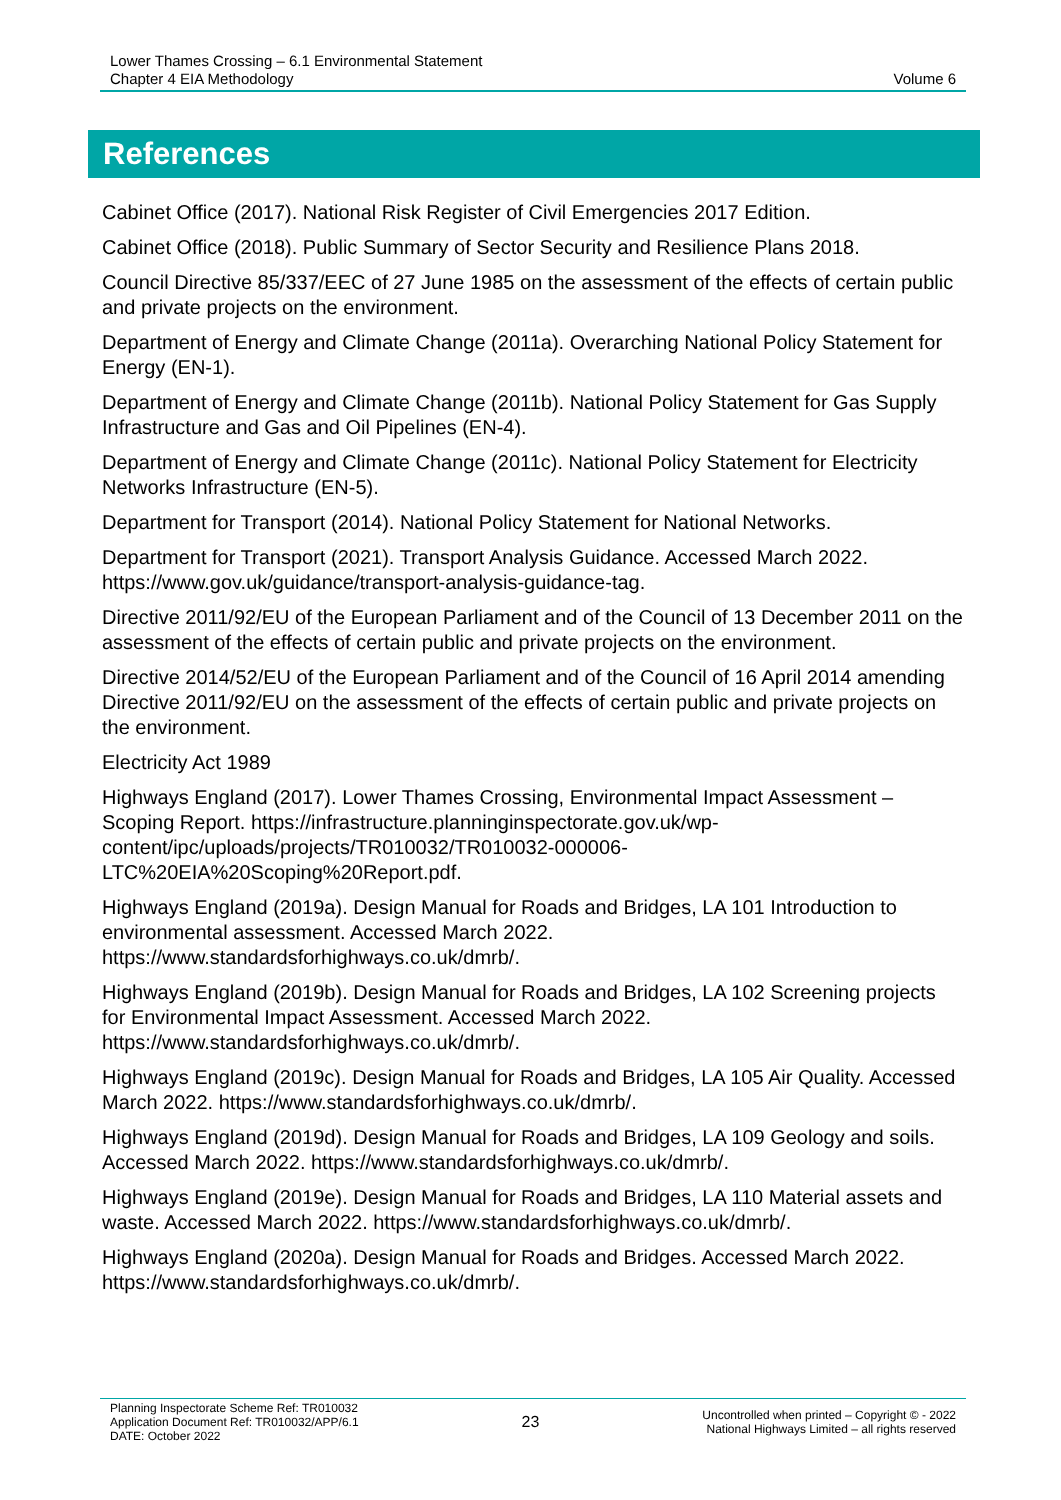Lower Thames Crossing – 6.1 Environmental Statement
Chapter 4 EIA Methodology
Volume 6
References
Cabinet Office (2017). National Risk Register of Civil Emergencies 2017 Edition.
Cabinet Office (2018). Public Summary of Sector Security and Resilience Plans 2018.
Council Directive 85/337/EEC of 27 June 1985 on the assessment of the effects of certain public and private projects on the environment.
Department of Energy and Climate Change (2011a). Overarching National Policy Statement for Energy (EN-1).
Department of Energy and Climate Change (2011b). National Policy Statement for Gas Supply Infrastructure and Gas and Oil Pipelines (EN-4).
Department of Energy and Climate Change (2011c). National Policy Statement for Electricity Networks Infrastructure (EN-5).
Department for Transport (2014). National Policy Statement for National Networks.
Department for Transport (2021). Transport Analysis Guidance. Accessed March 2022. https://www.gov.uk/guidance/transport-analysis-guidance-tag.
Directive 2011/92/EU of the European Parliament and of the Council of 13 December 2011 on the assessment of the effects of certain public and private projects on the environment.
Directive 2014/52/EU of the European Parliament and of the Council of 16 April 2014 amending Directive 2011/92/EU on the assessment of the effects of certain public and private projects on the environment.
Electricity Act 1989
Highways England (2017). Lower Thames Crossing, Environmental Impact Assessment – Scoping Report. https://infrastructure.planninginspectorate.gov.uk/wp-content/ipc/uploads/projects/TR010032/TR010032-000006-LTC%20EIA%20Scoping%20Report.pdf.
Highways England (2019a). Design Manual for Roads and Bridges, LA 101 Introduction to environmental assessment. Accessed March 2022. https://www.standardsforhighways.co.uk/dmrb/.
Highways England (2019b). Design Manual for Roads and Bridges, LA 102 Screening projects for Environmental Impact Assessment. Accessed March 2022. https://www.standardsforhighways.co.uk/dmrb/.
Highways England (2019c). Design Manual for Roads and Bridges, LA 105 Air Quality. Accessed March 2022. https://www.standardsforhighways.co.uk/dmrb/.
Highways England (2019d). Design Manual for Roads and Bridges, LA 109 Geology and soils. Accessed March 2022. https://www.standardsforhighways.co.uk/dmrb/.
Highways England (2019e). Design Manual for Roads and Bridges, LA 110 Material assets and waste. Accessed March 2022. https://www.standardsforhighways.co.uk/dmrb/.
Highways England (2020a). Design Manual for Roads and Bridges. Accessed March 2022. https://www.standardsforhighways.co.uk/dmrb/.
Planning Inspectorate Scheme Ref: TR010032
Application Document Ref: TR010032/APP/6.1
DATE: October 2022
23
Uncontrolled when printed – Copyright © - 2022
National Highways Limited – all rights reserved